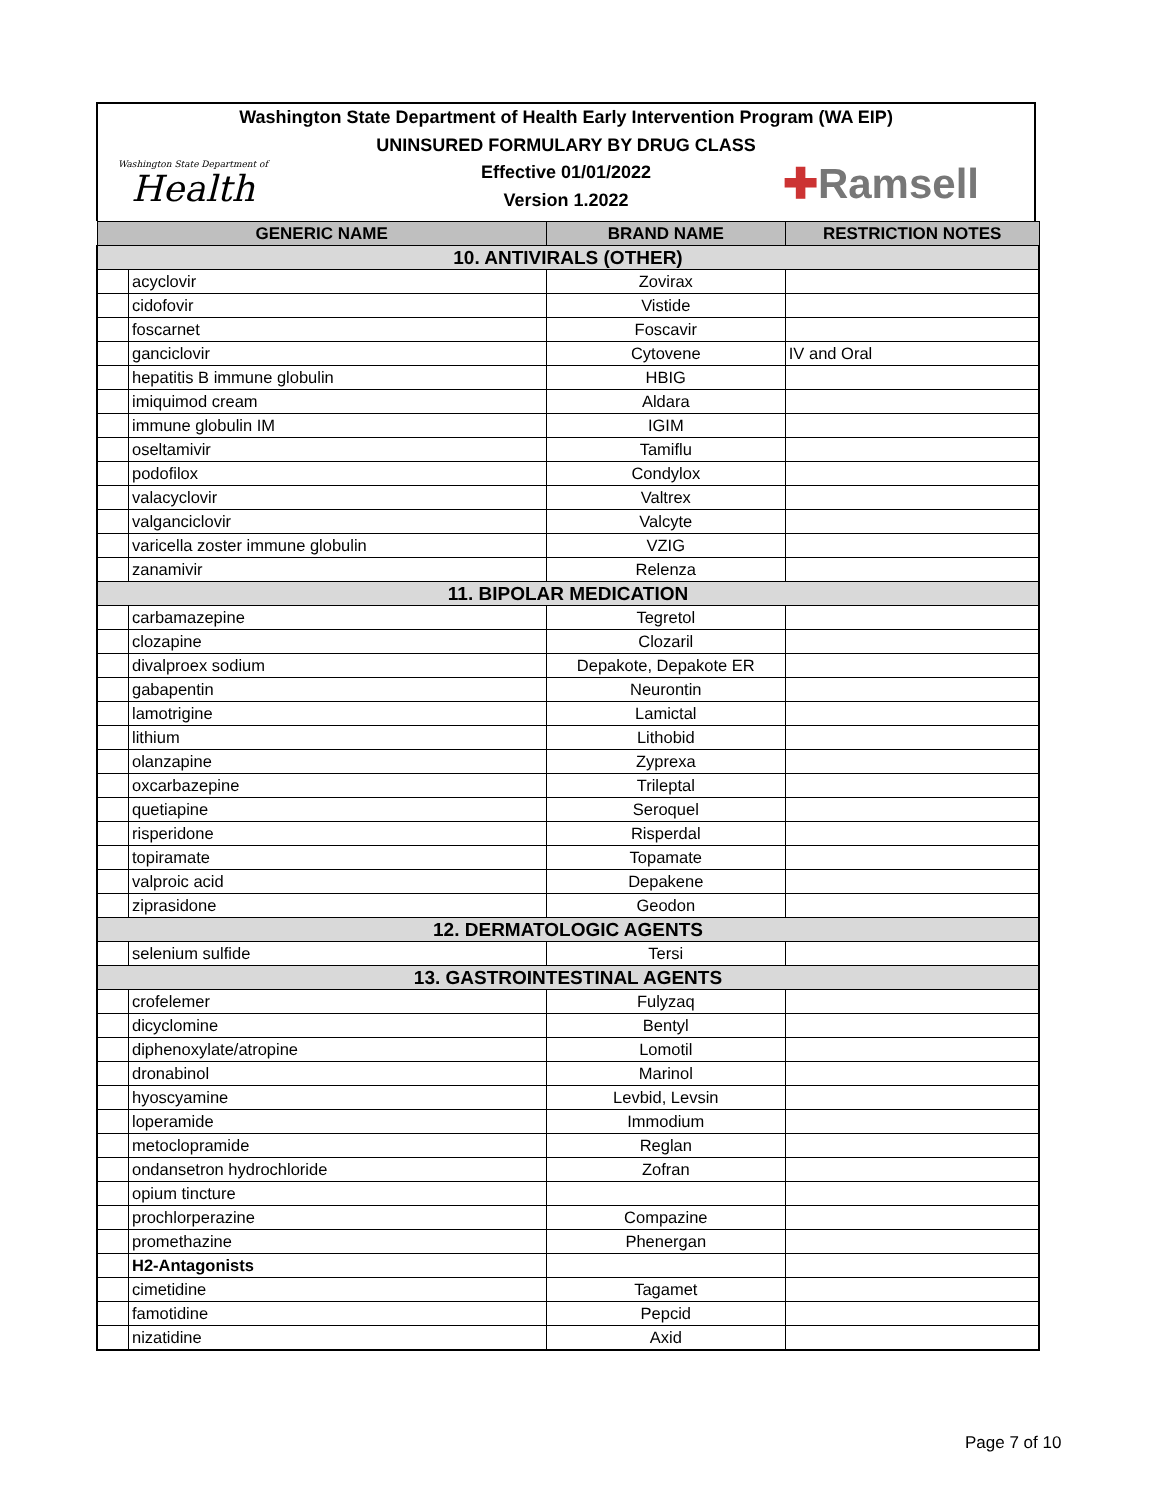Washington State Department of Health Early Intervention Program (WA EIP)
UNINSURED FORMULARY BY DRUG CLASS
Effective 01/01/2022
Version 1.2022
Washington State Department of
Health
✚Ramsell
| GENERIC NAME | | BRAND NAME | RESTRICTION NOTES |
| --- | --- | --- | --- |
| 10. ANTIVIRALS (OTHER) | | | |
| | acyclovir | Zovirax | |
| | cidofovir | Vistide | |
| | foscarnet | Foscavir | |
| | ganciclovir | Cytovene | IV and Oral |
| | hepatitis B immune globulin | HBIG | |
| | imiquimod cream | Aldara | |
| | immune globulin IM | IGIM | |
| | oseltamivir | Tamiflu | |
| | podofilox | Condylox | |
| | valacyclovir | Valtrex | |
| | valganciclovir | Valcyte | |
| | varicella zoster immune globulin | VZIG | |
| | zanamivir | Relenza | |
| 11. BIPOLAR MEDICATION | | | |
| | carbamazepine | Tegretol | |
| | clozapine | Clozaril | |
| | divalproex sodium | Depakote, Depakote ER | |
| | gabapentin | Neurontin | |
| | lamotrigine | Lamictal | |
| | lithium | Lithobid | |
| | olanzapine | Zyprexa | |
| | oxcarbazepine | Trileptal | |
| | quetiapine | Seroquel | |
| | risperidone | Risperdal | |
| | topiramate | Topamate | |
| | valproic acid | Depakene | |
| | ziprasidone | Geodon | |
| 12. DERMATOLOGIC AGENTS | | | |
| | selenium sulfide | Tersi | |
| 13. GASTROINTESTINAL AGENTS | | | |
| | crofelemer | Fulyzaq | |
| | dicyclomine | Bentyl | |
| | diphenoxylate/atropine | Lomotil | |
| | dronabinol | Marinol | |
| | hyoscyamine | Levbid, Levsin | |
| | loperamide | Immodium | |
| | metoclopramide | Reglan | |
| | ondansetron hydrochloride | Zofran | |
| | opium tincture | | |
| | prochlorperazine | Compazine | |
| | promethazine | Phenergan | |
| | H2-Antagonists | | |
| | cimetidine | Tagamet | |
| | famotidine | Pepcid | |
| | nizatidine | Axid | |
Page 7 of 10